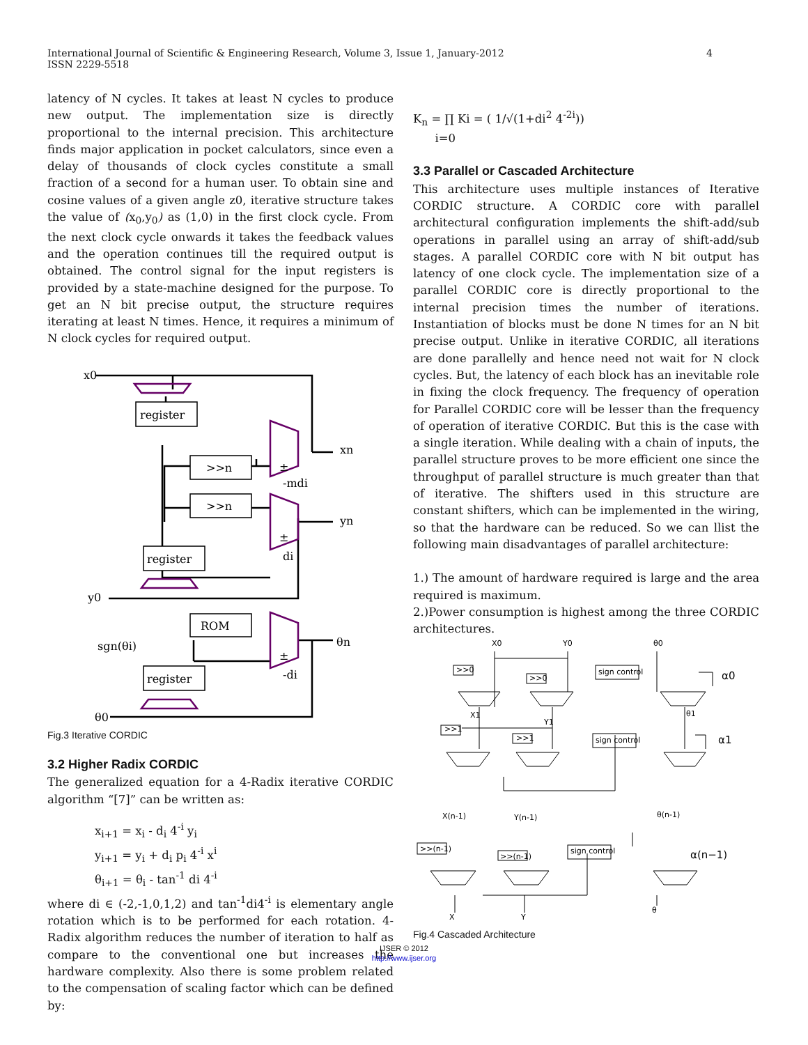International Journal of Scientific & Engineering Research, Volume 3, Issue 1, January-2012
ISSN 2229-5518
4
latency of N cycles. It takes at least N cycles to produce new output. The implementation size is directly proportional to the internal precision. This architecture finds major application in pocket calculators, since even a delay of thousands of clock cycles constitute a small fraction of a second for a human user. To obtain sine and cosine values of a given angle z0, iterative structure takes the value of (x<sub>0</sub>,y<sub>0</sub>) as (1,0) in the first clock cycle. From the next clock cycle onwards it takes the feedback values and the operation continues till the required output is obtained. The control signal for the input registers is provided by a state-machine designed for the purpose. To get an N bit precise output, the structure requires iterating at least N times. Hence, it requires a minimum of N clock cycles for required output.
x0
register
>>n
>>n
register
ROM
register
xn
yn
y0
θn
sgn(θi)
θ0
±
-mdi
±
di
±
-di
Fig.3 Iterative CORDIC
3.2 Higher Radix CORDIC
The generalized equation for a 4-Radix iterative CORDIC algorithm “[7]” can be written as:
x<sub>i+1</sub> = x<sub>i</sub> - d<sub>i</sub> 4<sup>-i</sup> y<sub>i</sub>
y<sub>i+1</sub> = y<sub>i</sub> + d<sub>i</sub> p<sub>i</sub> 4<sup>-i</sup> x<sup>i</sup>
θ<sub>i+1</sub> = θ<sub>i</sub> - tan<sup>-1</sup> di 4<sup>-i</sup>
where di ∈ (-2,-1,0,1,2) and tan<sup>-1</sup>di4<sup>-i</sup> is elementary angle rotation which is to be performed for each rotation. 4-Radix algorithm reduces the number of iteration to half as compare to the conventional one but increases the hardware complexity. Also there is some problem related to the compensation of scaling factor which can be defined by:
K<sub>n</sub> = ∏ Ki = ( 1/√(1+di<sup>2</sup> 4<sup>-2i</sup>))
i=0
3.3 Parallel or Cascaded Architecture
This architecture uses multiple instances of Iterative CORDIC structure. A CORDIC core with parallel architectural configuration implements the shift-add/sub operations in parallel using an array of shift-add/sub stages. A parallel CORDIC core with N bit output has latency of one clock cycle. The implementation size of a parallel CORDIC core is directly proportional to the internal precision times the number of iterations. Instantiation of blocks must be done N times for an N bit precise output. Unlike in iterative CORDIC, all iterations are done parallelly and hence need not wait for N clock cycles. But, the latency of each block has an inevitable role in fixing the clock frequency. The frequency of operation for Parallel CORDIC core will be lesser than the frequency of operation of iterative CORDIC. But this is the case with a single iteration. While dealing with a chain of inputs, the parallel structure proves to be more efficient one since the throughput of parallel structure is much greater than that of iterative. The shifters used in this structure are constant shifters, which can be implemented in the wiring, so that the hardware can be reduced. So we can llist the following main disadvantages of parallel architecture:
1.) The amount of hardware required is large and the area required is maximum.
2.)Power consumption is highest among the three CORDIC architectures.
X0
Y0
θ0
α0
>>0
>>0
sign control
X1
Y1
θ1
α1
>>1
>>1
sign control
X(n-1)
Y(n-1)
θ(n-1)
α(n−1)
>>(n-1)
>>(n-1)
sign control
X
Y
θ
Fig.4 Cascaded Architecture
IJSER © 2012
http://www.ijser.org